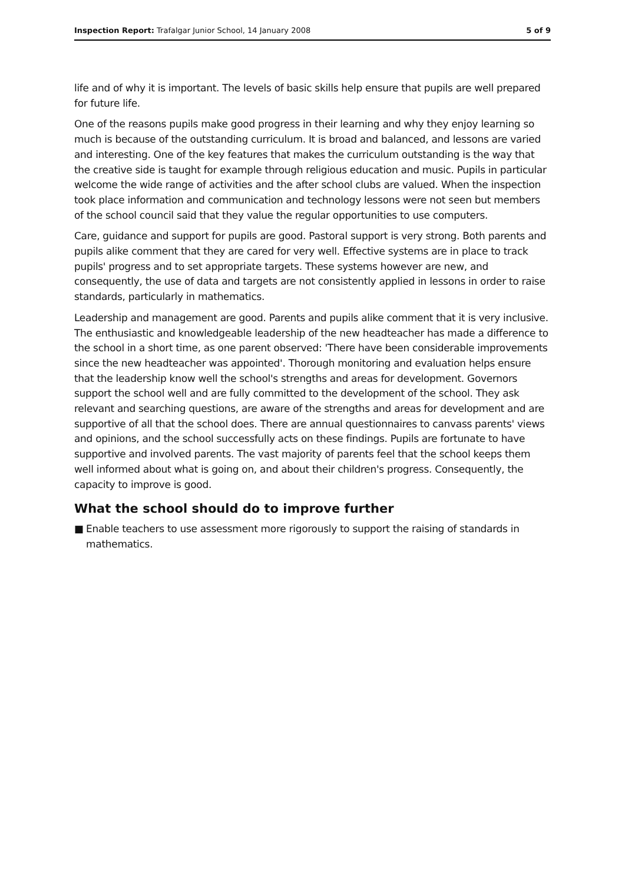Inspection Report: Trafalgar Junior School, 14 January 2008
5 of 9
life and of why it is important. The levels of basic skills help ensure that pupils are well prepared for future life.
One of the reasons pupils make good progress in their learning and why they enjoy learning so much is because of the outstanding curriculum. It is broad and balanced, and lessons are varied and interesting. One of the key features that makes the curriculum outstanding is the way that the creative side is taught for example through religious education and music. Pupils in particular welcome the wide range of activities and the after school clubs are valued. When the inspection took place information and communication and technology lessons were not seen but members of the school council said that they value the regular opportunities to use computers.
Care, guidance and support for pupils are good. Pastoral support is very strong. Both parents and pupils alike comment that they are cared for very well. Effective systems are in place to track pupils' progress and to set appropriate targets. These systems however are new, and consequently, the use of data and targets are not consistently applied in lessons in order to raise standards, particularly in mathematics.
Leadership and management are good. Parents and pupils alike comment that it is very inclusive. The enthusiastic and knowledgeable leadership of the new headteacher has made a difference to the school in a short time, as one parent observed: 'There have been considerable improvements since the new headteacher was appointed'. Thorough monitoring and evaluation helps ensure that the leadership know well the school's strengths and areas for development. Governors support the school well and are fully committed to the development of the school. They ask relevant and searching questions, are aware of the strengths and areas for development and are supportive of all that the school does. There are annual questionnaires to canvass parents' views and opinions, and the school successfully acts on these findings. Pupils are fortunate to have supportive and involved parents. The vast majority of parents feel that the school keeps them well informed about what is going on, and about their children's progress. Consequently, the capacity to improve is good.
What the school should do to improve further
■ Enable teachers to use assessment more rigorously to support the raising of standards in mathematics.